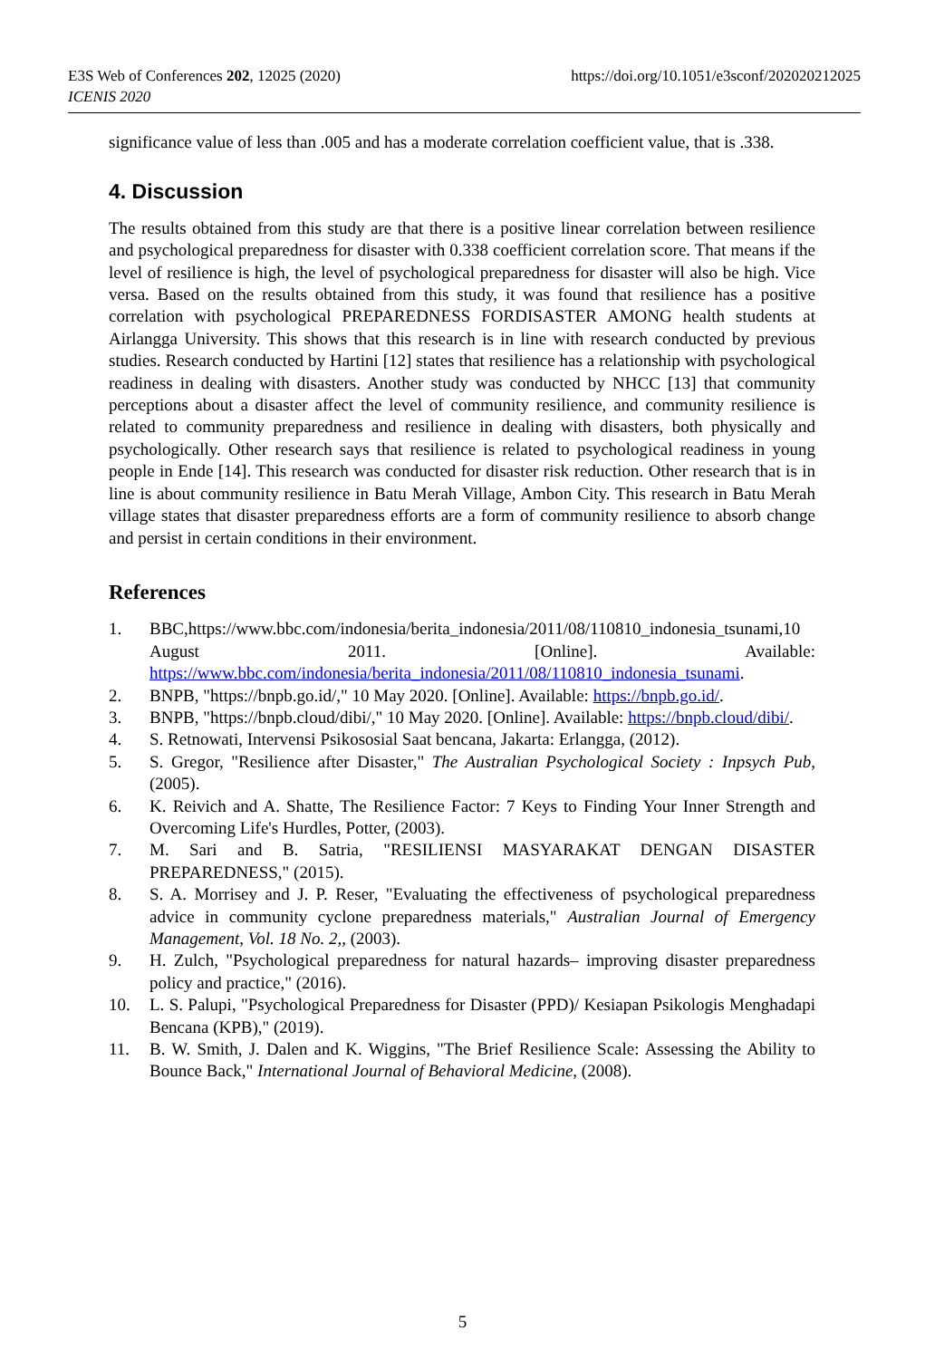E3S Web of Conferences 202, 12025 (2020)
ICENIS 2020
https://doi.org/10.1051/e3sconf/202020212025
significance value of less than .005 and has a moderate correlation coefficient value, that is .338.
4. Discussion
The results obtained from this study are that there is a positive linear correlation between resilience and psychological preparedness for disaster with 0.338 coefficient correlation score. That means if the level of resilience is high, the level of psychological preparedness for disaster will also be high. Vice versa. Based on the results obtained from this study, it was found that resilience has a positive correlation with psychological PREPAREDNESS FORDISASTER AMONG health students at Airlangga University. This shows that this research is in line with research conducted by previous studies. Research conducted by Hartini [12] states that resilience has a relationship with psychological readiness in dealing with disasters. Another study was conducted by NHCC [13] that community perceptions about a disaster affect the level of community resilience, and community resilience is related to community preparedness and resilience in dealing with disasters, both physically and psychologically. Other research says that resilience is related to psychological readiness in young people in Ende [14]. This research was conducted for disaster risk reduction. Other research that is in line is about community resilience in Batu Merah Village, Ambon City. This research in Batu Merah village states that disaster preparedness efforts are a form of community resilience to absorb change and persist in certain conditions in their environment.
References
1. BBC,https://www.bbc.com/indonesia/berita_indonesia/2011/08/110810_indonesia_tsunami,10 August 2011. [Online]. Available: https://www.bbc.com/indonesia/berita_indonesia/2011/08/110810_indonesia_tsunami.
2. BNPB, "https://bnpb.go.id/," 10 May 2020. [Online]. Available: https://bnpb.go.id/.
3. BNPB, "https://bnpb.cloud/dibi/," 10 May 2020. [Online]. Available: https://bnpb.cloud/dibi/.
4. S. Retnowati, Intervensi Psikososial Saat bencana, Jakarta: Erlangga, (2012).
5. S. Gregor, "Resilience after Disaster," The Australian Psychological Society : Inpsych Pub, (2005).
6. K. Reivich and A. Shatte, The Resilience Factor: 7 Keys to Finding Your Inner Strength and Overcoming Life's Hurdles, Potter, (2003).
7. M. Sari and B. Satria, "RESILIENSI MASYARAKAT DENGAN DISASTER PREPAREDNESS," (2015).
8. S. A. Morrisey and J. P. Reser, "Evaluating the effectiveness of psychological preparedness advice in community cyclone preparedness materials," Australian Journal of Emergency Management, Vol. 18 No. 2,, (2003).
9. H. Zulch, "Psychological preparedness for natural hazards– improving disaster preparedness policy and practice," (2016).
10. L. S. Palupi, "Psychological Preparedness for Disaster (PPD)/ Kesiapan Psikologis Menghadapi Bencana (KPB)," (2019).
11. B. W. Smith, J. Dalen and K. Wiggins, "The Brief Resilience Scale: Assessing the Ability to Bounce Back," International Journal of Behavioral Medicine, (2008).
5